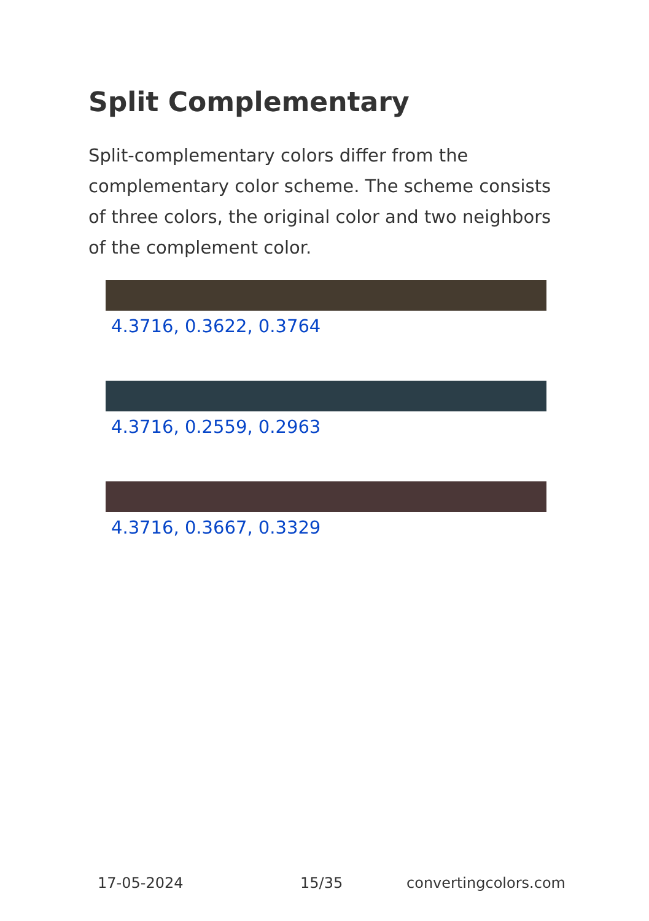Split Complementary
Split-complementary colors differ from the complementary color scheme. The scheme consists of three colors, the original color and two neighbors of the complement color.
4.3716, 0.3622, 0.3764
4.3716, 0.2559, 0.2963
4.3716, 0.3667, 0.3329
17-05-2024 15/35 convertingcolors.com